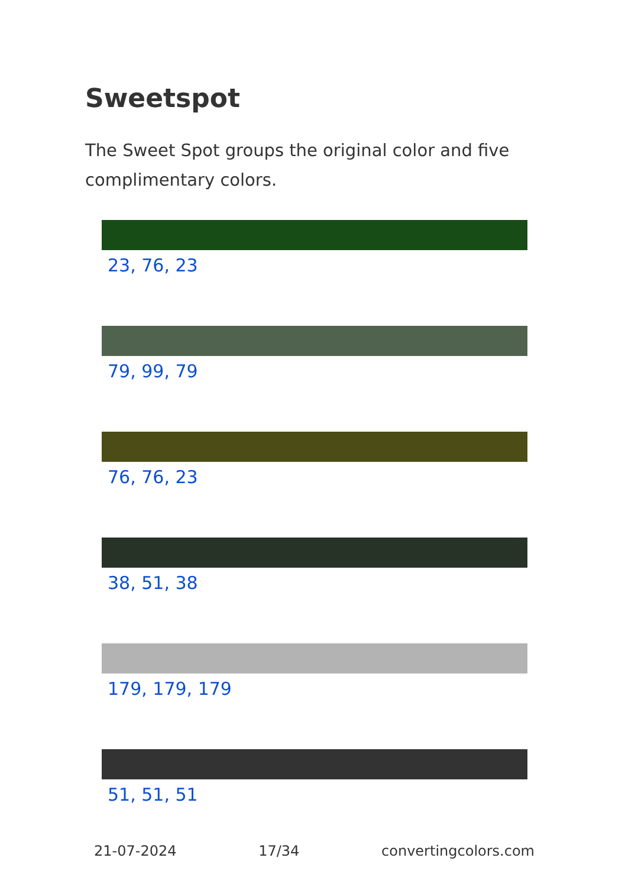Sweetspot
The Sweet Spot groups the original color and five complimentary colors.
23, 76, 23
79, 99, 79
76, 76, 23
38, 51, 38
179, 179, 179
51, 51, 51
21-07-2024 17/34 convertingcolors.com